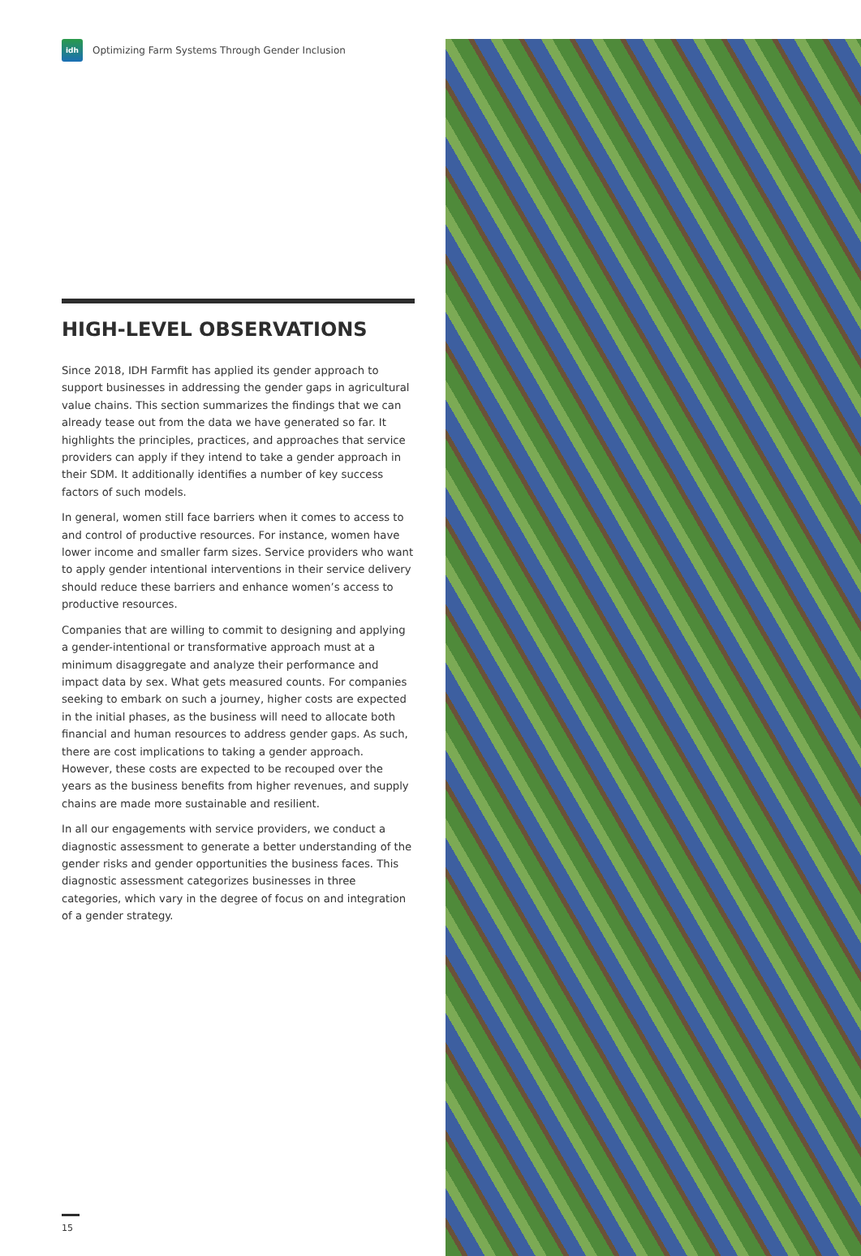idh
Optimizing Farm Systems Through Gender Inclusion
HIGH-LEVEL OBSERVATIONS
Since 2018, IDH Farmfit has applied its gender approach to support businesses in addressing the gender gaps in agricultural value chains. This section summarizes the findings that we can already tease out from the data we have generated so far. It highlights the principles, practices, and approaches that service providers can apply if they intend to take a gender approach in their SDM. It additionally identifies a number of key success factors of such models.
In general, women still face barriers when it comes to access to and control of productive resources. For instance, women have lower income and smaller farm sizes. Service providers who want to apply gender intentional interventions in their service delivery should reduce these barriers and enhance women’s access to productive resources.
Companies that are willing to commit to designing and applying a gender-intentional or transformative approach must at a minimum disaggregate and analyze their performance and impact data by sex. What gets measured counts. For companies seeking to embark on such a journey, higher costs are expected in the initial phases, as the business will need to allocate both financial and human resources to address gender gaps. As such, there are cost implications to taking a gender approach. However, these costs are expected to be recouped over the years as the business benefits from higher revenues, and supply chains are made more sustainable and resilient.
In all our engagements with service providers, we conduct a diagnostic assessment to generate a better understanding of the gender risks and gender opportunities the business faces. This diagnostic assessment categorizes businesses in three categories, which vary in the degree of focus on and integration of a gender strategy.
15